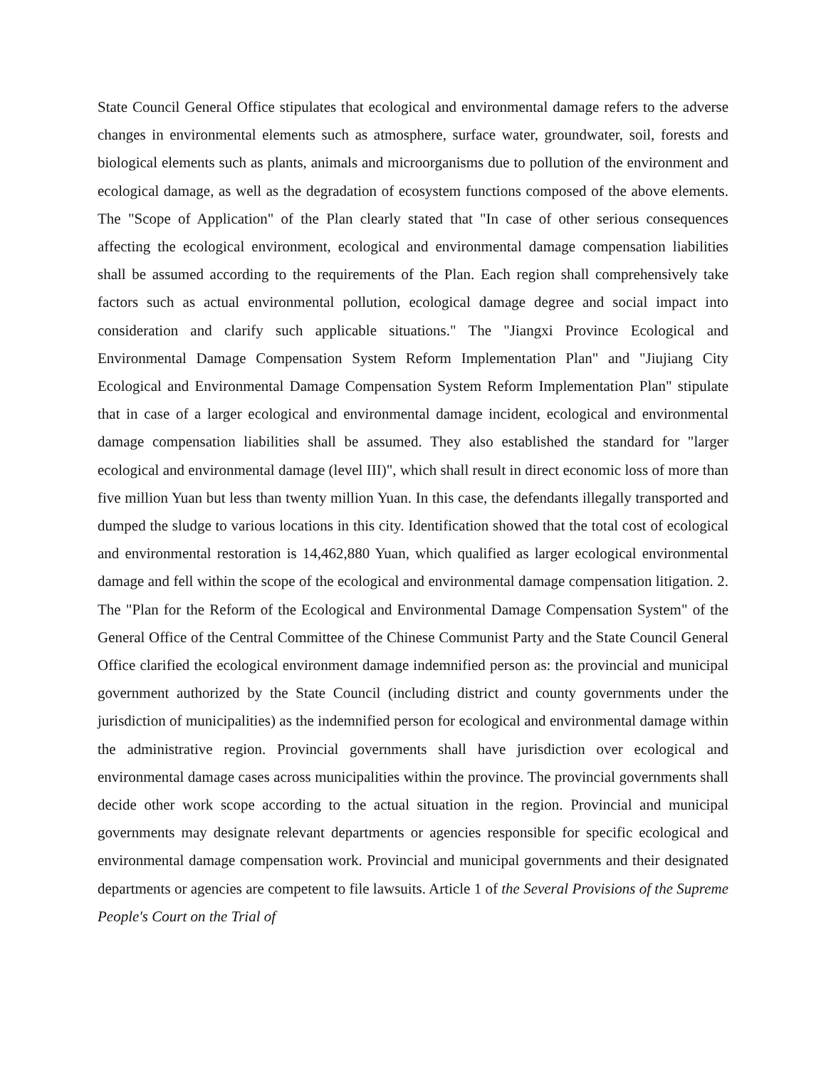State Council General Office stipulates that ecological and environmental damage refers to the adverse changes in environmental elements such as atmosphere, surface water, groundwater, soil, forests and biological elements such as plants, animals and microorganisms due to pollution of the environment and ecological damage, as well as the degradation of ecosystem functions composed of the above elements. The "Scope of Application" of the Plan clearly stated that "In case of other serious consequences affecting the ecological environment, ecological and environmental damage compensation liabilities shall be assumed according to the requirements of the Plan. Each region shall comprehensively take factors such as actual environmental pollution, ecological damage degree and social impact into consideration and clarify such applicable situations." The "Jiangxi Province Ecological and Environmental Damage Compensation System Reform Implementation Plan" and "Jiujiang City Ecological and Environmental Damage Compensation System Reform Implementation Plan" stipulate that in case of a larger ecological and environmental damage incident, ecological and environmental damage compensation liabilities shall be assumed. They also established the standard for "larger ecological and environmental damage (level III)", which shall result in direct economic loss of more than five million Yuan but less than twenty million Yuan. In this case, the defendants illegally transported and dumped the sludge to various locations in this city. Identification showed that the total cost of ecological and environmental restoration is 14,462,880 Yuan, which qualified as larger ecological environmental damage and fell within the scope of the ecological and environmental damage compensation litigation. 2. The "Plan for the Reform of the Ecological and Environmental Damage Compensation System" of the General Office of the Central Committee of the Chinese Communist Party and the State Council General Office clarified the ecological environment damage indemnified person as: the provincial and municipal government authorized by the State Council (including district and county governments under the jurisdiction of municipalities) as the indemnified person for ecological and environmental damage within the administrative region. Provincial governments shall have jurisdiction over ecological and environmental damage cases across municipalities within the province. The provincial governments shall decide other work scope according to the actual situation in the region. Provincial and municipal governments may designate relevant departments or agencies responsible for specific ecological and environmental damage compensation work. Provincial and municipal governments and their designated departments or agencies are competent to file lawsuits. Article 1 of the Several Provisions of the Supreme People's Court on the Trial of